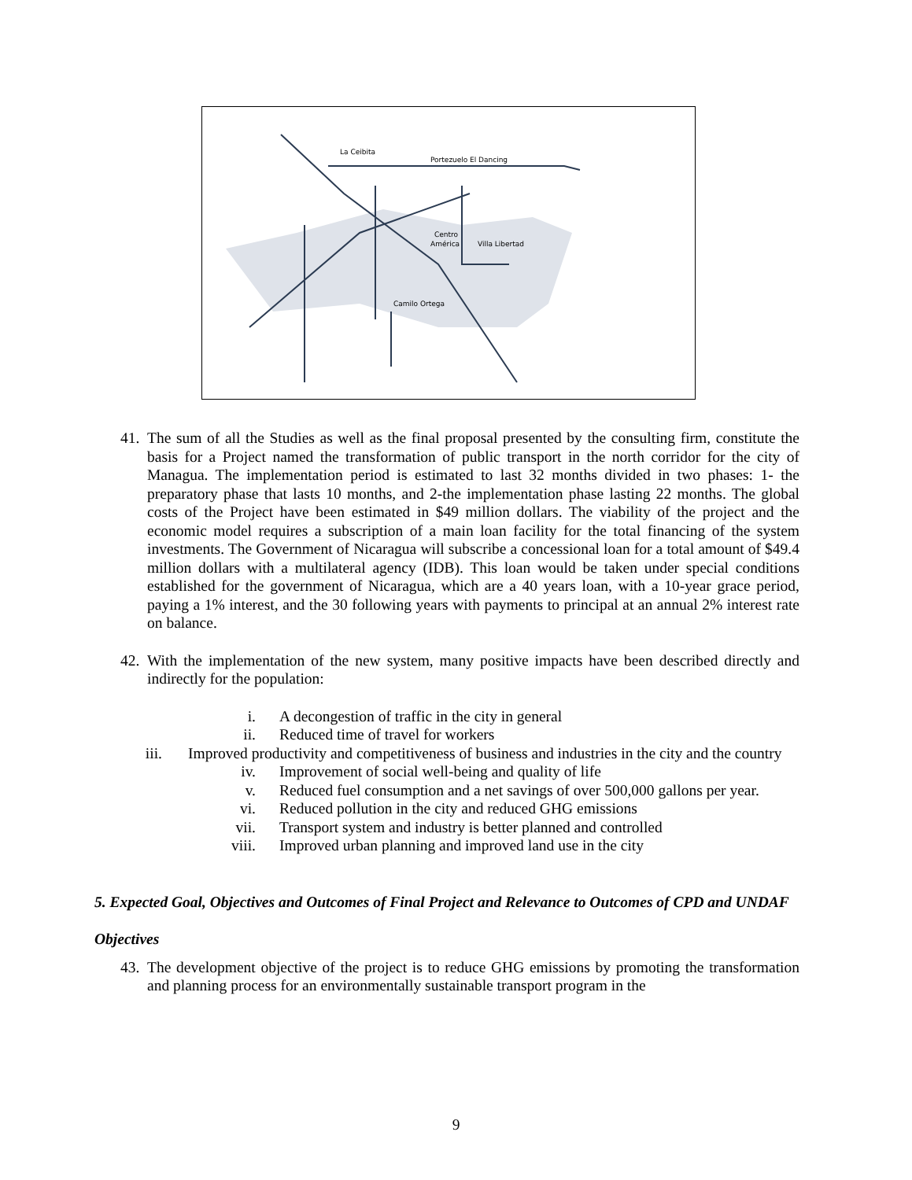La Ceibita
Portezuelo
El Dancing
Centro
América
Villa Libertad
Camilo Ortega
41. The sum of all the Studies as well as the final proposal presented by the consulting firm, constitute the basis for a Project named the transformation of public transport in the north corridor for the city of Managua. The implementation period is estimated to last 32 months divided in two phases: 1- the preparatory phase that lasts 10 months, and 2-the implementation phase lasting 22 months. The global costs of the Project have been estimated in $49 million dollars. The viability of the project and the economic model requires a subscription of a main loan facility for the total financing of the system investments. The Government of Nicaragua will subscribe a concessional loan for a total amount of $49.4 million dollars with a multilateral agency (IDB). This loan would be taken under special conditions established for the government of Nicaragua, which are a 40 years loan, with a 10-year grace period, paying a 1% interest, and the 30 following years with payments to principal at an annual 2% interest rate on balance.
42. With the implementation of the new system, many positive impacts have been described directly and indirectly for the population:
i. A decongestion of traffic in the city in general
ii. Reduced time of travel for workers
iii. Improved productivity and competitiveness of business and industries in the city and the country
iv. Improvement of social well-being and quality of life
v. Reduced fuel consumption and a net savings of over 500,000 gallons per year.
vi. Reduced pollution in the city and reduced GHG emissions
vii. Transport system and industry is better planned and controlled
viii. Improved urban planning and improved land use in the city
5. Expected Goal, Objectives and Outcomes of Final Project and Relevance to Outcomes of CPD and UNDAF
Objectives
43. The development objective of the project is to reduce GHG emissions by promoting the transformation and planning process for an environmentally sustainable transport program in the
9